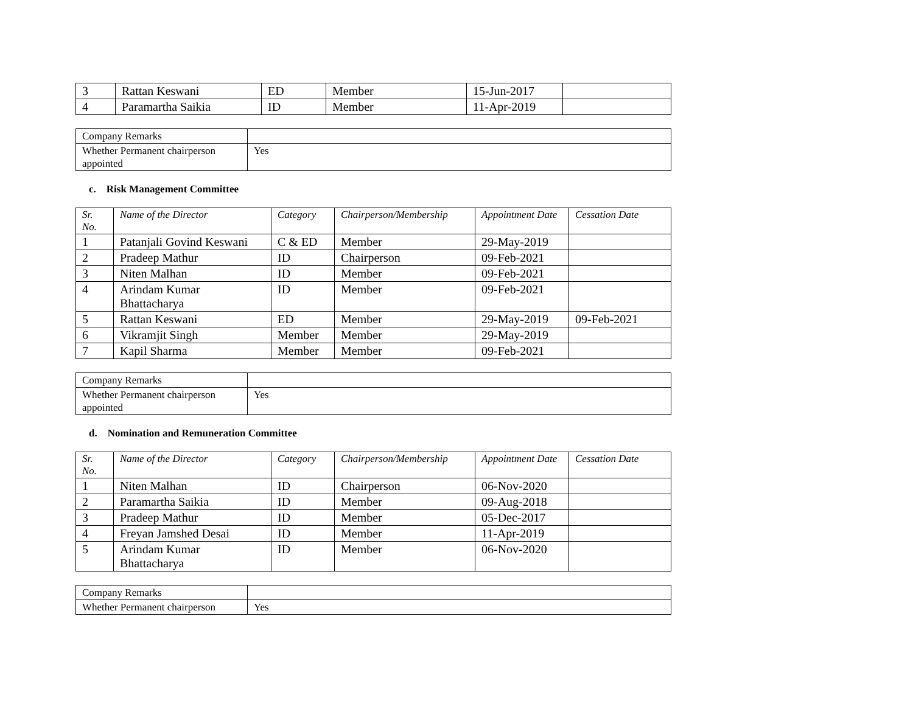| 3 | Rattan Keswani | ED | Member | 15-Jun-2017 | |
| 4 | Paramartha Saikia | ID | Member | 11-Apr-2019 | |
| Company Remarks | |
| Whether Permanent chairperson appointed | Yes |
c. Risk Management Committee
| Sr. No. | Name of the Director | Category | Chairperson/Membership | Appointment Date | Cessation Date |
| --- | --- | --- | --- | --- | --- |
| 1 | Patanjali Govind Keswani | C & ED | Member | 29-May-2019 | |
| 2 | Pradeep Mathur | ID | Chairperson | 09-Feb-2021 | |
| 3 | Niten Malhan | ID | Member | 09-Feb-2021 | |
| 4 | Arindam Kumar Bhattacharya | ID | Member | 09-Feb-2021 | |
| 5 | Rattan Keswani | ED | Member | 29-May-2019 | 09-Feb-2021 |
| 6 | Vikramjit Singh | Member | Member | 29-May-2019 | |
| 7 | Kapil Sharma | Member | Member | 09-Feb-2021 | |
| Company Remarks | |
| Whether Permanent chairperson appointed | Yes |
d. Nomination and Remuneration Committee
| Sr. No. | Name of the Director | Category | Chairperson/Membership | Appointment Date | Cessation Date |
| --- | --- | --- | --- | --- | --- |
| 1 | Niten Malhan | ID | Chairperson | 06-Nov-2020 | |
| 2 | Paramartha Saikia | ID | Member | 09-Aug-2018 | |
| 3 | Pradeep Mathur | ID | Member | 05-Dec-2017 | |
| 4 | Freyan Jamshed Desai | ID | Member | 11-Apr-2019 | |
| 5 | Arindam Kumar Bhattacharya | ID | Member | 06-Nov-2020 | |
| Company Remarks | |
| Whether Permanent chairperson | Yes |